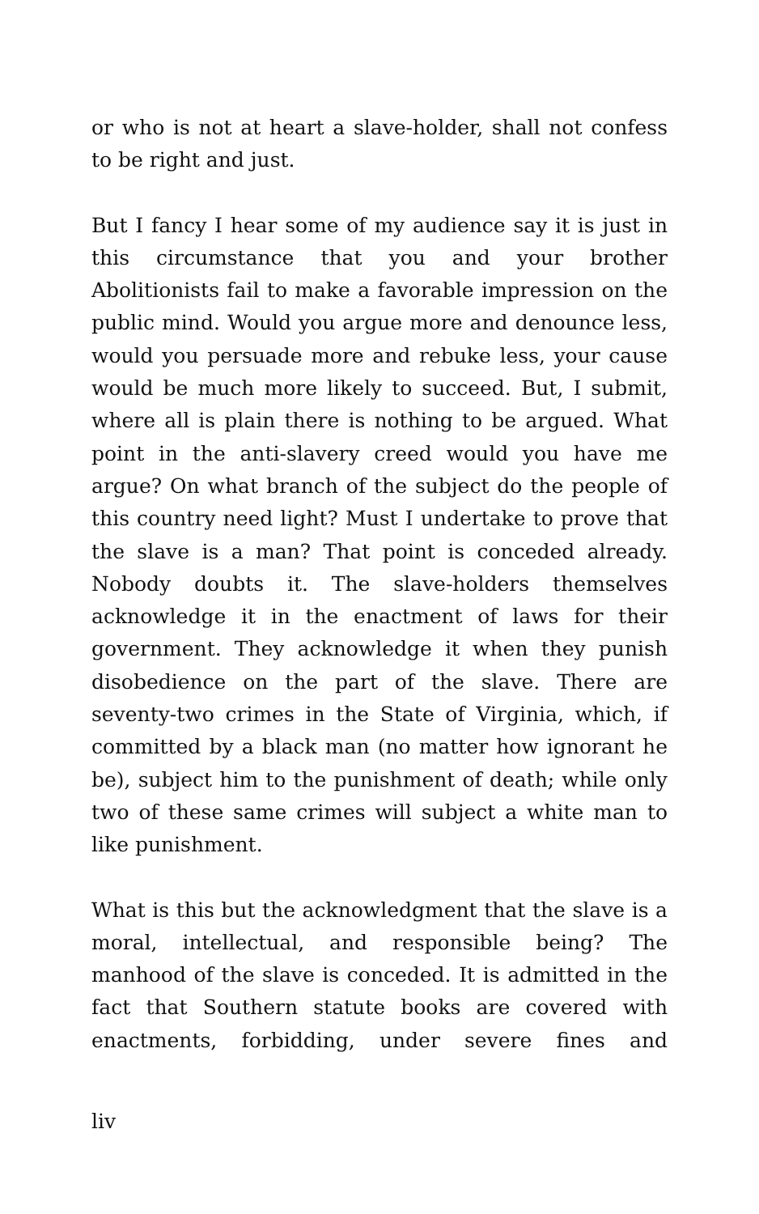or who is not at heart a slave-holder, shall not confess to be right and just.
But I fancy I hear some of my audience say it is just in this circumstance that you and your brother Abolitionists fail to make a favorable impression on the public mind. Would you argue more and denounce less, would you persuade more and rebuke less, your cause would be much more likely to succeed. But, I submit, where all is plain there is nothing to be argued. What point in the anti-slavery creed would you have me argue? On what branch of the subject do the people of this country need light? Must I undertake to prove that the slave is a man? That point is conceded already. Nobody doubts it. The slave-holders themselves acknowledge it in the enactment of laws for their government. They acknowledge it when they punish disobedience on the part of the slave. There are seventy-two crimes in the State of Virginia, which, if committed by a black man (no matter how ignorant he be), subject him to the punishment of death; while only two of these same crimes will subject a white man to like punishment.
What is this but the acknowledgment that the slave is a moral, intellectual, and responsible being? The manhood of the slave is conceded. It is admitted in the fact that Southern statute books are covered with enactments, forbidding, under severe fines and
liv